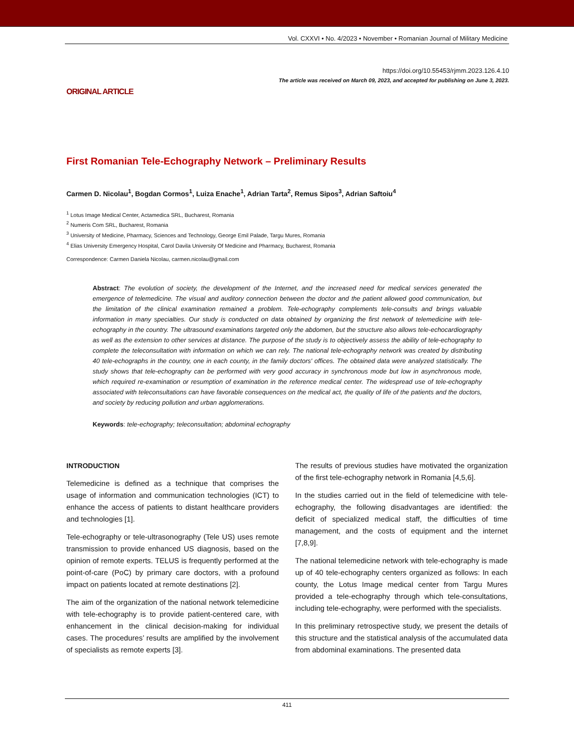Vol. CXXVI • No. 4/2023 • November • Romanian Journal of Military Medicine
https://doi.org/10.55453/rjmm.2023.126.4.10
The article was received on March 09, 2023, and accepted for publishing on June 3, 2023.
ORIGINAL ARTICLE
First Romanian Tele-Echography Network – Preliminary Results
Carmen D. Nicolau<sup>1</sup>, Bogdan Cormos<sup>1</sup>, Luiza Enache<sup>1</sup>, Adrian Tarta<sup>2</sup>, Remus Sipos<sup>3</sup>, Adrian Saftoiu<sup>4</sup>
<sup>1</sup> Lotus Image Medical Center, Actamedica SRL, Bucharest, Romania
<sup>2</sup> Numeris Com SRL, Bucharest, Romania
<sup>3</sup> University of Medicine, Pharmacy, Sciences and Technology, George Emil Palade, Targu Mures, Romania
<sup>4</sup> Elias University Emergency Hospital, Carol Davila University Of Medicine and Pharmacy, Bucharest, Romania
Correspondence: Carmen Daniela Nicolau, carmen.nicolau@gmail.com
Abstract: The evolution of society, the development of the Internet, and the increased need for medical services generated the emergence of telemedicine. The visual and auditory connection between the doctor and the patient allowed good communication, but the limitation of the clinical examination remained a problem. Tele-echography complements tele-consults and brings valuable information in many specialties. Our study is conducted on data obtained by organizing the first network of telemedicine with tele-echography in the country. The ultrasound examinations targeted only the abdomen, but the structure also allows tele-echocardiography as well as the extension to other services at distance. The purpose of the study is to objectively assess the ability of tele-echography to complete the teleconsultation with information on which we can rely. The national tele-echography network was created by distributing 40 tele-echographs in the country, one in each county, in the family doctors' offices. The obtained data were analyzed statistically. The study shows that tele-echography can be performed with very good accuracy in synchronous mode but low in asynchronous mode, which required re-examination or resumption of examination in the reference medical center. The widespread use of tele-echography associated with teleconsultations can have favorable consequences on the medical act, the quality of life of the patients and the doctors, and society by reducing pollution and urban agglomerations.
Keywords: tele-echography; teleconsultation; abdominal echography
INTRODUCTION
Telemedicine is defined as a technique that comprises the usage of information and communication technologies (ICT) to enhance the access of patients to distant healthcare providers and technologies [1].
Tele-echography or tele-ultrasonography (Tele US) uses remote transmission to provide enhanced US diagnosis, based on the opinion of remote experts. TELUS is frequently performed at the point-of-care (PoC) by primary care doctors, with a profound impact on patients located at remote destinations [2].
The aim of the organization of the national network telemedicine with tele-echography is to provide patient-centered care, with enhancement in the clinical decision-making for individual cases. The procedures’ results are amplified by the involvement of specialists as remote experts [3].
The results of previous studies have motivated the organization of the first tele-echography network in Romania [4,5,6].
In the studies carried out in the field of telemedicine with tele-echography, the following disadvantages are identified: the deficit of specialized medical staff, the difficulties of time management, and the costs of equipment and the internet [7,8,9].
The national telemedicine network with tele-echography is made up of 40 tele-echography centers organized as follows: In each county, the Lotus Image medical center from Targu Mures provided a tele-echography through which tele-consultations, including tele-echography, were performed with the specialists.
In this preliminary retrospective study, we present the details of this structure and the statistical analysis of the accumulated data from abdominal examinations. The presented data
411